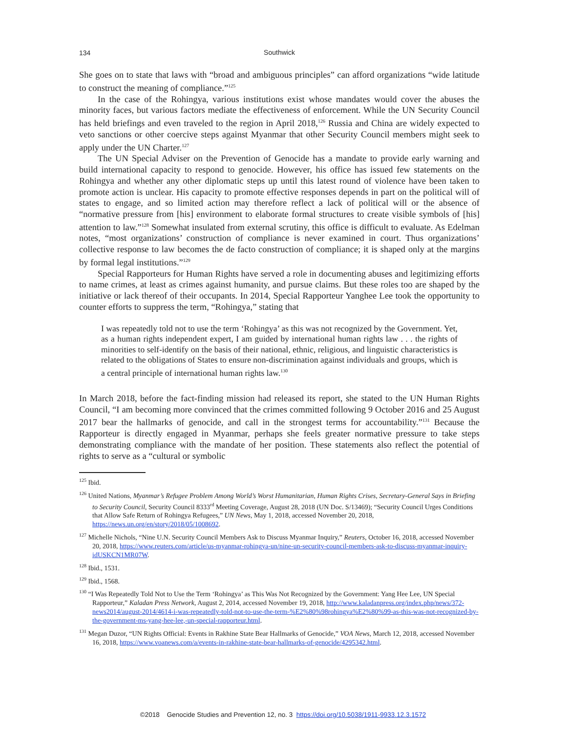134
Southwick
She goes on to state that laws with “broad and ambiguous principles” can afford organizations “wide latitude to construct the meaning of compliance.”<sup>125</sup>
In the case of the Rohingya, various institutions exist whose mandates would cover the abuses the minority faces, but various factors mediate the effectiveness of enforcement. While the UN Security Council has held briefings and even traveled to the region in April 2018,<sup>126</sup> Russia and China are widely expected to veto sanctions or other coercive steps against Myanmar that other Security Council members might seek to apply under the UN Charter.<sup>127</sup>
The UN Special Adviser on the Prevention of Genocide has a mandate to provide early warning and build international capacity to respond to genocide. However, his office has issued few statements on the Rohingya and whether any other diplomatic steps up until this latest round of violence have been taken to promote action is unclear. His capacity to promote effective responses depends in part on the political will of states to engage, and so limited action may therefore reflect a lack of political will or the absence of “normative pressure from [his] environment to elaborate formal structures to create visible symbols of [his] attention to law.”<sup>128</sup> Somewhat insulated from external scrutiny, this office is difficult to evaluate. As Edelman notes, “most organizations’ construction of compliance is never examined in court. Thus organizations’ collective response to law becomes the de facto construction of compliance; it is shaped only at the margins by formal legal institutions.”<sup>129</sup>
Special Rapporteurs for Human Rights have served a role in documenting abuses and legitimizing efforts to name crimes, at least as crimes against humanity, and pursue claims. But these roles too are shaped by the initiative or lack thereof of their occupants. In 2014, Special Rapporteur Yanghee Lee took the opportunity to counter efforts to suppress the term, “Rohingya,” stating that
I was repeatedly told not to use the term ‘Rohingya’ as this was not recognized by the Government. Yet, as a human rights independent expert, I am guided by international human rights law . . . the rights of minorities to self-identify on the basis of their national, ethnic, religious, and linguistic characteristics is related to the obligations of States to ensure non-discrimination against individuals and groups, which is a central principle of international human rights law.<sup>130</sup>
In March 2018, before the fact-finding mission had released its report, she stated to the UN Human Rights Council, “I am becoming more convinced that the crimes committed following 9 October 2016 and 25 August 2017 bear the hallmarks of genocide, and call in the strongest terms for accountability.”<sup>131</sup> Because the Rapporteur is directly engaged in Myanmar, perhaps she feels greater normative pressure to take steps demonstrating compliance with the mandate of her position. These statements also reflect the potential of rights to serve as a “cultural or symbolic
<sup>125</sup> Ibid.
<sup>126</sup> United Nations, Myanmar’s Refugee Problem Among World’s Worst Humanitarian, Human Rights Crises, Secretary-General Says in Briefing to Security Council, Security Council 8333<sup>rd</sup> Meeting Coverage, August 28, 2018 (UN Doc. S/13469); “Security Council Urges Conditions that Allow Safe Return of Rohingya Refugees,” UN News, May 1, 2018, accessed November 20, 2018, https://news.un.org/en/story/2018/05/1008692.
<sup>127</sup> Michelle Nichols, “Nine U.N. Security Council Members Ask to Discuss Myanmar Inquiry,” Reuters, October 16, 2018, accessed November 20, 2018, https://www.reuters.com/article/us-myanmar-rohingya-un/nine-un-security-council-members-ask-to-discuss-myanmar-inquiry-idUSKCN1MR07W.
<sup>128</sup> Ibid., 1531.
<sup>129</sup> Ibid., 1568.
<sup>130</sup> “I Was Repeatedly Told Not to Use the Term ‘Rohingya’ as This Was Not Recognized by the Government: Yang Hee Lee, UN Special Rapporteur,” Kaladan Press Network, August 2, 2014, accessed November 19, 2018, http://www.kaladanpress.org/index.php/news/372-news2014/august-2014/4614-i-was-repeatedly-told-not-to-use-the-term-%E2%80%98rohingya%E2%80%99-as-this-was-not-recognized-by-the-government-ms-yang-hee-lee,-un-special-rapporteur.html.
<sup>131</sup> Megan Duzor, “UN Rights Official: Events in Rakhine State Bear Hallmarks of Genocide,” VOA News, March 12, 2018, accessed November 16, 2018, https://www.voanews.com/a/events-in-rakhine-state-bear-hallmarks-of-genocide/4295342.html.
©2018 Genocide Studies and Prevention 12, no. 3 https://doi.org/10.5038/1911-9933.12.3.1572